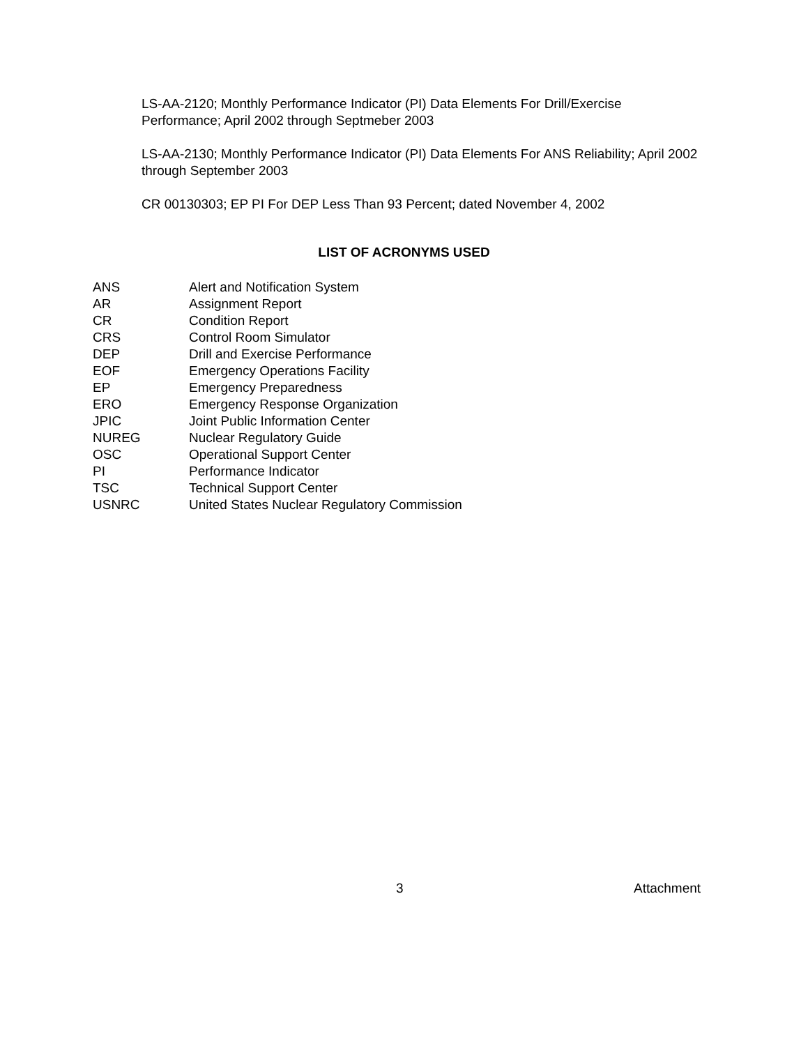LS-AA-2120; Monthly Performance Indicator (PI) Data Elements For Drill/Exercise Performance; April 2002 through Septmeber 2003
LS-AA-2130; Monthly Performance Indicator (PI) Data Elements For ANS Reliability; April 2002 through September 2003
CR 00130303; EP PI For DEP Less Than 93 Percent; dated November 4, 2002
LIST OF ACRONYMS USED
| ANS | Alert and Notification System |
| AR | Assignment Report |
| CR | Condition Report |
| CRS | Control Room Simulator |
| DEP | Drill and Exercise Performance |
| EOF | Emergency Operations Facility |
| EP | Emergency Preparedness |
| ERO | Emergency Response Organization |
| JPIC | Joint Public Information Center |
| NUREG | Nuclear Regulatory Guide |
| OSC | Operational Support Center |
| PI | Performance Indicator |
| TSC | Technical Support Center |
| USNRC | United States Nuclear Regulatory Commission |
3 Attachment